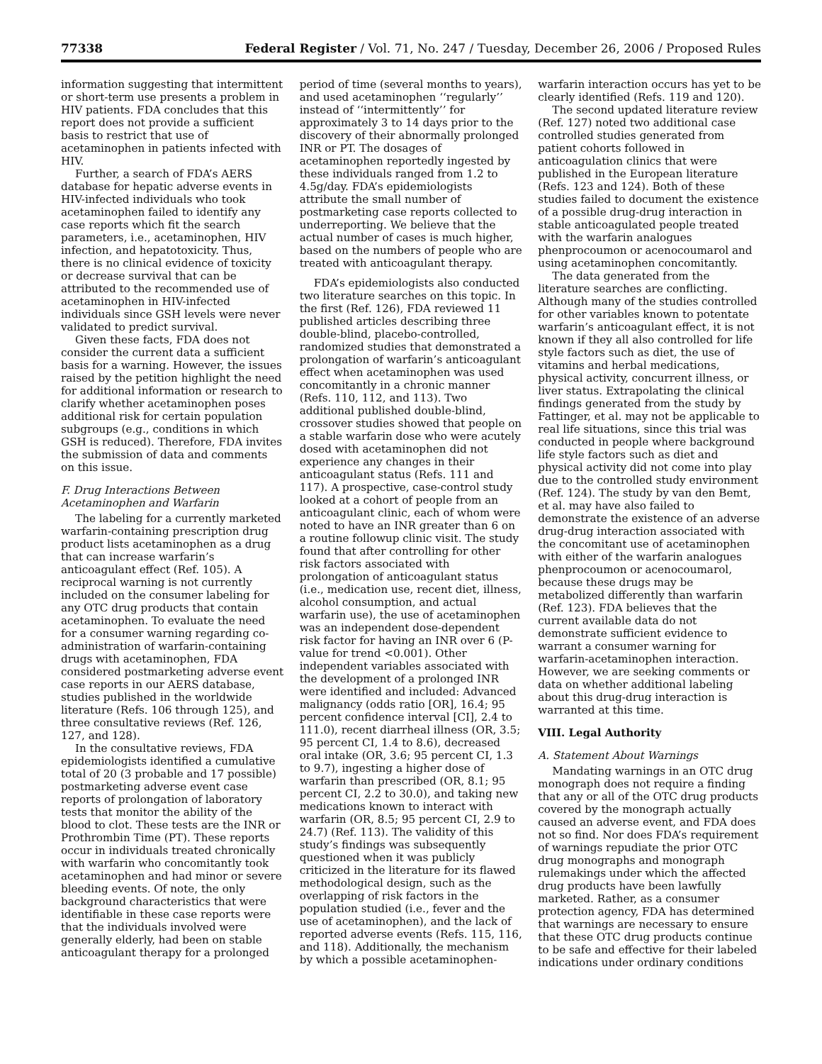77338 Federal Register / Vol. 71, No. 247 / Tuesday, December 26, 2006 / Proposed Rules
information suggesting that intermittent or short-term use presents a problem in HIV patients. FDA concludes that this report does not provide a sufficient basis to restrict that use of acetaminophen in patients infected with HIV.
Further, a search of FDA’s AERS database for hepatic adverse events in HIV-infected individuals who took acetaminophen failed to identify any case reports which fit the search parameters, i.e., acetaminophen, HIV infection, and hepatotoxicity. Thus, there is no clinical evidence of toxicity or decrease survival that can be attributed to the recommended use of acetaminophen in HIV-infected individuals since GSH levels were never validated to predict survival.
Given these facts, FDA does not consider the current data a sufficient basis for a warning. However, the issues raised by the petition highlight the need for additional information or research to clarify whether acetaminophen poses additional risk for certain population subgroups (e.g., conditions in which GSH is reduced). Therefore, FDA invites the submission of data and comments on this issue.
F. Drug Interactions Between Acetaminophen and Warfarin
The labeling for a currently marketed warfarin-containing prescription drug product lists acetaminophen as a drug that can increase warfarin’s anticoagulant effect (Ref. 105). A reciprocal warning is not currently included on the consumer labeling for any OTC drug products that contain acetaminophen. To evaluate the need for a consumer warning regarding co-administration of warfarin-containing drugs with acetaminophen, FDA considered postmarketing adverse event case reports in our AERS database, studies published in the worldwide literature (Refs. 106 through 125), and three consultative reviews (Ref. 126, 127, and 128).
In the consultative reviews, FDA epidemiologists identified a cumulative total of 20 (3 probable and 17 possible) postmarketing adverse event case reports of prolongation of laboratory tests that monitor the ability of the blood to clot. These tests are the INR or Prothrombin Time (PT). These reports occur in individuals treated chronically with warfarin who concomitantly took acetaminophen and had minor or severe bleeding events. Of note, the only background characteristics that were identifiable in these case reports were that the individuals involved were generally elderly, had been on stable anticoagulant therapy for a prolonged
period of time (several months to years), and used acetaminophen ‘‘regularly’’ instead of ‘‘intermittently’’ for approximately 3 to 14 days prior to the discovery of their abnormally prolonged INR or PT. The dosages of acetaminophen reportedly ingested by these individuals ranged from 1.2 to 4.5g/day. FDA’s epidemiologists attribute the small number of postmarketing case reports collected to underreporting. We believe that the actual number of cases is much higher, based on the numbers of people who are treated with anticoagulant therapy.
FDA’s epidemiologists also conducted two literature searches on this topic. In the first (Ref. 126), FDA reviewed 11 published articles describing three double-blind, placebo-controlled, randomized studies that demonstrated a prolongation of warfarin’s anticoagulant effect when acetaminophen was used concomitantly in a chronic manner (Refs. 110, 112, and 113). Two additional published double-blind, crossover studies showed that people on a stable warfarin dose who were acutely dosed with acetaminophen did not experience any changes in their anticoagulant status (Refs. 111 and 117). A prospective, case-control study looked at a cohort of people from an anticoagulant clinic, each of whom were noted to have an INR greater than 6 on a routine followup clinic visit. The study found that after controlling for other risk factors associated with prolongation of anticoagulant status (i.e., medication use, recent diet, illness, alcohol consumption, and actual warfarin use), the use of acetaminophen was an independent dose-dependent risk factor for having an INR over 6 (P-value for trend <0.001). Other independent variables associated with the development of a prolonged INR were identified and included: Advanced malignancy (odds ratio [OR], 16.4; 95 percent confidence interval [CI], 2.4 to 111.0), recent diarrheal illness (OR, 3.5; 95 percent CI, 1.4 to 8.6), decreased oral intake (OR, 3.6; 95 percent CI, 1.3 to 9.7), ingesting a higher dose of warfarin than prescribed (OR, 8.1; 95 percent CI, 2.2 to 30.0), and taking new medications known to interact with warfarin (OR, 8.5; 95 percent CI, 2.9 to 24.7) (Ref. 113). The validity of this study’s findings was subsequently questioned when it was publicly criticized in the literature for its flawed methodological design, such as the overlapping of risk factors in the population studied (i.e., fever and the use of acetaminophen), and the lack of reported adverse events (Refs. 115, 116, and 118). Additionally, the mechanism by which a possible acetaminophen-
warfarin interaction occurs has yet to be clearly identified (Refs. 119 and 120).
The second updated literature review (Ref. 127) noted two additional case controlled studies generated from patient cohorts followed in anticoagulation clinics that were published in the European literature (Refs. 123 and 124). Both of these studies failed to document the existence of a possible drug-drug interaction in stable anticoagulated people treated with the warfarin analogues phenprocoumon or acenocoumarol and using acetaminophen concomitantly.
The data generated from the literature searches are conflicting. Although many of the studies controlled for other variables known to potentate warfarin’s anticoagulant effect, it is not known if they all also controlled for life style factors such as diet, the use of vitamins and herbal medications, physical activity, concurrent illness, or liver status. Extrapolating the clinical findings generated from the study by Fattinger, et al. may not be applicable to real life situations, since this trial was conducted in people where background life style factors such as diet and physical activity did not come into play due to the controlled study environment (Ref. 124). The study by van den Bemt, et al. may have also failed to demonstrate the existence of an adverse drug-drug interaction associated with the concomitant use of acetaminophen with either of the warfarin analogues phenprocoumon or acenocoumarol, because these drugs may be metabolized differently than warfarin (Ref. 123). FDA believes that the current available data do not demonstrate sufficient evidence to warrant a consumer warning for warfarin-acetaminophen interaction. However, we are seeking comments or data on whether additional labeling about this drug-drug interaction is warranted at this time.
VIII. Legal Authority
A. Statement About Warnings
Mandating warnings in an OTC drug monograph does not require a finding that any or all of the OTC drug products covered by the monograph actually caused an adverse event, and FDA does not so find. Nor does FDA’s requirement of warnings repudiate the prior OTC drug monographs and monograph rulemakings under which the affected drug products have been lawfully marketed. Rather, as a consumer protection agency, FDA has determined that warnings are necessary to ensure that these OTC drug products continue to be safe and effective for their labeled indications under ordinary conditions